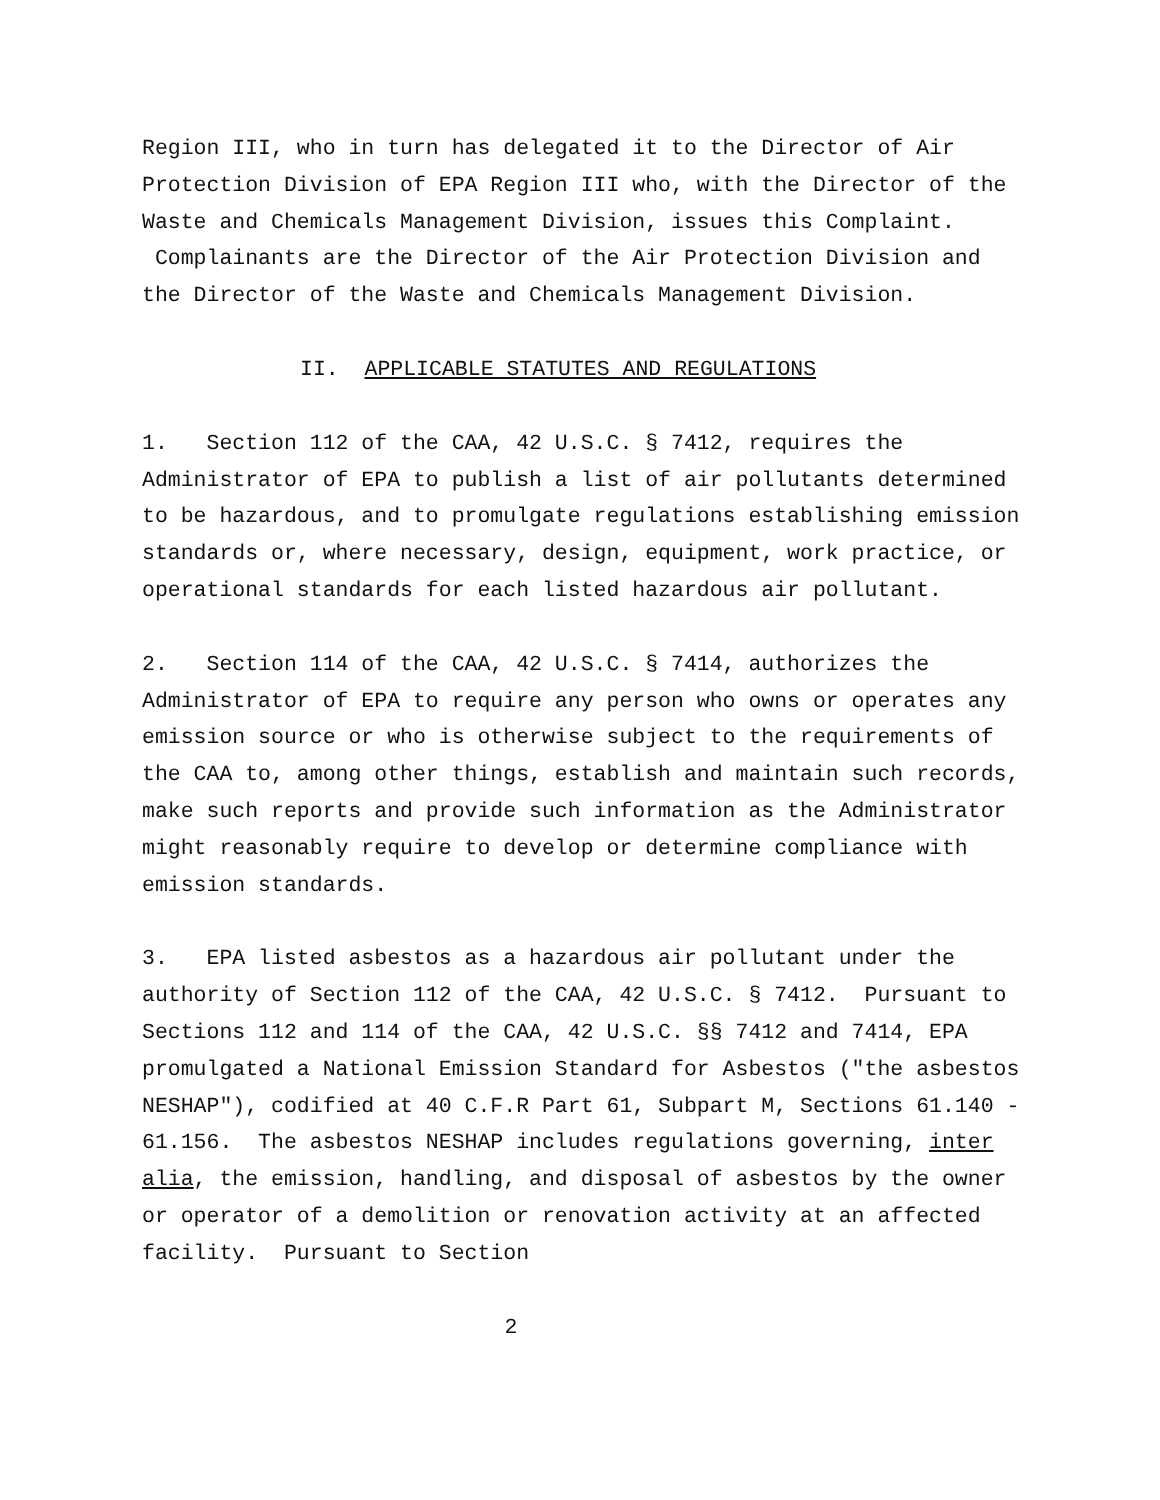Region III, who in turn has delegated it to the Director of Air Protection Division of EPA Region III who, with the Director of the Waste and Chemicals Management Division, issues this Complaint. Complainants are the Director of the Air Protection Division and the Director of the Waste and Chemicals Management Division.
II. APPLICABLE STATUTES AND REGULATIONS
1. Section 112 of the CAA, 42 U.S.C. § 7412, requires the Administrator of EPA to publish a list of air pollutants determined to be hazardous, and to promulgate regulations establishing emission standards or, where necessary, design, equipment, work practice, or operational standards for each listed hazardous air pollutant.
2. Section 114 of the CAA, 42 U.S.C. § 7414, authorizes the Administrator of EPA to require any person who owns or operates any emission source or who is otherwise subject to the requirements of the CAA to, among other things, establish and maintain such records, make such reports and provide such information as the Administrator might reasonably require to develop or determine compliance with emission standards.
3. EPA listed asbestos as a hazardous air pollutant under the authority of Section 112 of the CAA, 42 U.S.C. § 7412. Pursuant to Sections 112 and 114 of the CAA, 42 U.S.C. §§ 7412 and 7414, EPA promulgated a National Emission Standard for Asbestos ("the asbestos NESHAP"), codified at 40 C.F.R Part 61, Subpart M, Sections 61.140 - 61.156. The asbestos NESHAP includes regulations governing, inter alia, the emission, handling, and disposal of asbestos by the owner or operator of a demolition or renovation activity at an affected facility. Pursuant to Section
2